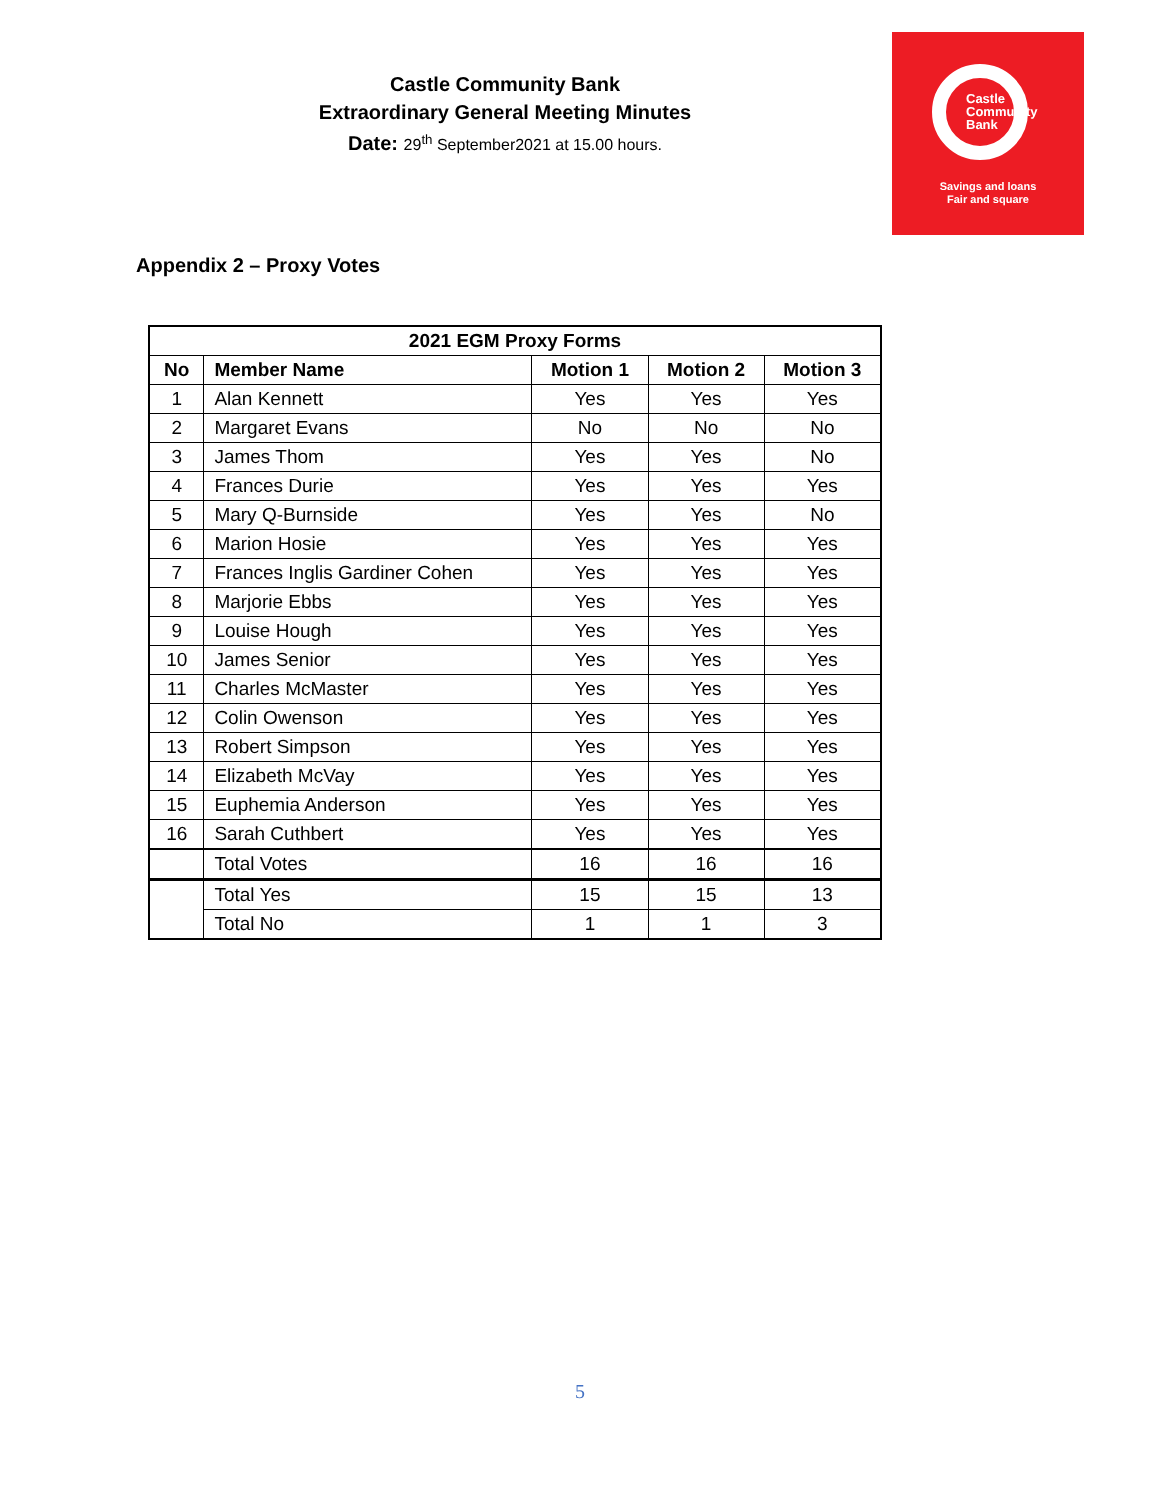Castle Community Bank
Extraordinary General Meeting Minutes
Date: 29<sup>th</sup> September2021 at 15.00 hours.
Castle
Community
Bank
Savings and loans
Fair and square
Appendix 2 – Proxy Votes
| 2021 EGM Proxy Forms | | | | |
| --- | --- | --- | --- | --- |
| No | Member Name | Motion 1 | Motion 2 | Motion 3 |
| 1 | Alan Kennett | Yes | Yes | Yes |
| 2 | Margaret Evans | No | No | No |
| 3 | James Thom | Yes | Yes | No |
| 4 | Frances Durie | Yes | Yes | Yes |
| 5 | Mary Q-Burnside | Yes | Yes | No |
| 6 | Marion Hosie | Yes | Yes | Yes |
| 7 | Frances Inglis Gardiner Cohen | Yes | Yes | Yes |
| 8 | Marjorie Ebbs | Yes | Yes | Yes |
| 9 | Louise Hough | Yes | Yes | Yes |
| 10 | James Senior | Yes | Yes | Yes |
| 11 | Charles McMaster | Yes | Yes | Yes |
| 12 | Colin Owenson | Yes | Yes | Yes |
| 13 | Robert Simpson | Yes | Yes | Yes |
| 14 | Elizabeth McVay | Yes | Yes | Yes |
| 15 | Euphemia Anderson | Yes | Yes | Yes |
| 16 | Sarah Cuthbert | Yes | Yes | Yes |
| | Total Votes | 16 | 16 | 16 |
| | Total Yes | 15 | 15 | 13 |
| | Total No | 1 | 1 | 3 |
5